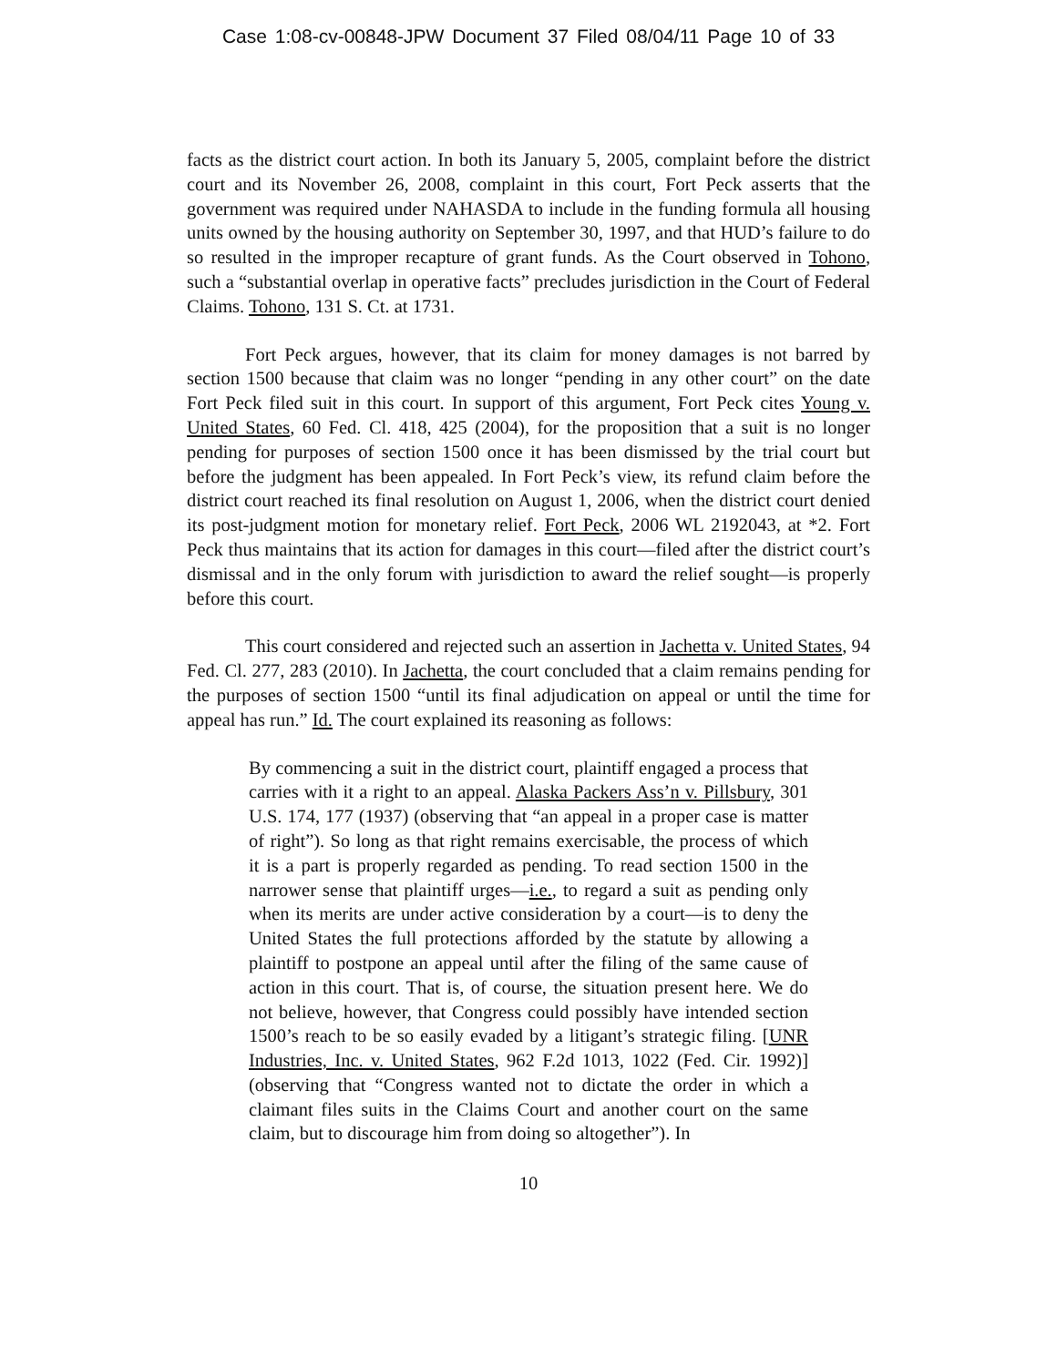Case 1:08-cv-00848-JPW Document 37 Filed 08/04/11 Page 10 of 33
facts as the district court action. In both its January 5, 2005, complaint before the district court and its November 26, 2008, complaint in this court, Fort Peck asserts that the government was required under NAHASDA to include in the funding formula all housing units owned by the housing authority on September 30, 1997, and that HUD’s failure to do so resulted in the improper recapture of grant funds. As the Court observed in Tohono, such a “substantial overlap in operative facts” precludes jurisdiction in the Court of Federal Claims. Tohono, 131 S. Ct. at 1731.
Fort Peck argues, however, that its claim for money damages is not barred by section 1500 because that claim was no longer “pending in any other court” on the date Fort Peck filed suit in this court. In support of this argument, Fort Peck cites Young v. United States, 60 Fed. Cl. 418, 425 (2004), for the proposition that a suit is no longer pending for purposes of section 1500 once it has been dismissed by the trial court but before the judgment has been appealed. In Fort Peck’s view, its refund claim before the district court reached its final resolution on August 1, 2006, when the district court denied its post-judgment motion for monetary relief. Fort Peck, 2006 WL 2192043, at *2. Fort Peck thus maintains that its action for damages in this court—filed after the district court’s dismissal and in the only forum with jurisdiction to award the relief sought—is properly before this court.
This court considered and rejected such an assertion in Jachetta v. United States, 94 Fed. Cl. 277, 283 (2010). In Jachetta, the court concluded that a claim remains pending for the purposes of section 1500 “until its final adjudication on appeal or until the time for appeal has run.” Id. The court explained its reasoning as follows:
By commencing a suit in the district court, plaintiff engaged a process that carries with it a right to an appeal. Alaska Packers Ass’n v. Pillsbury, 301 U.S. 174, 177 (1937) (observing that “an appeal in a proper case is matter of right”). So long as that right remains exercisable, the process of which it is a part is properly regarded as pending. To read section 1500 in the narrower sense that plaintiff urges—i.e., to regard a suit as pending only when its merits are under active consideration by a court—is to deny the United States the full protections afforded by the statute by allowing a plaintiff to postpone an appeal until after the filing of the same cause of action in this court. That is, of course, the situation present here. We do not believe, however, that Congress could possibly have intended section 1500’s reach to be so easily evaded by a litigant’s strategic filing. [UNR Industries, Inc. v. United States, 962 F.2d 1013, 1022 (Fed. Cir. 1992)] (observing that “Congress wanted not to dictate the order in which a claimant files suits in the Claims Court and another court on the same claim, but to discourage him from doing so altogether”). In
10